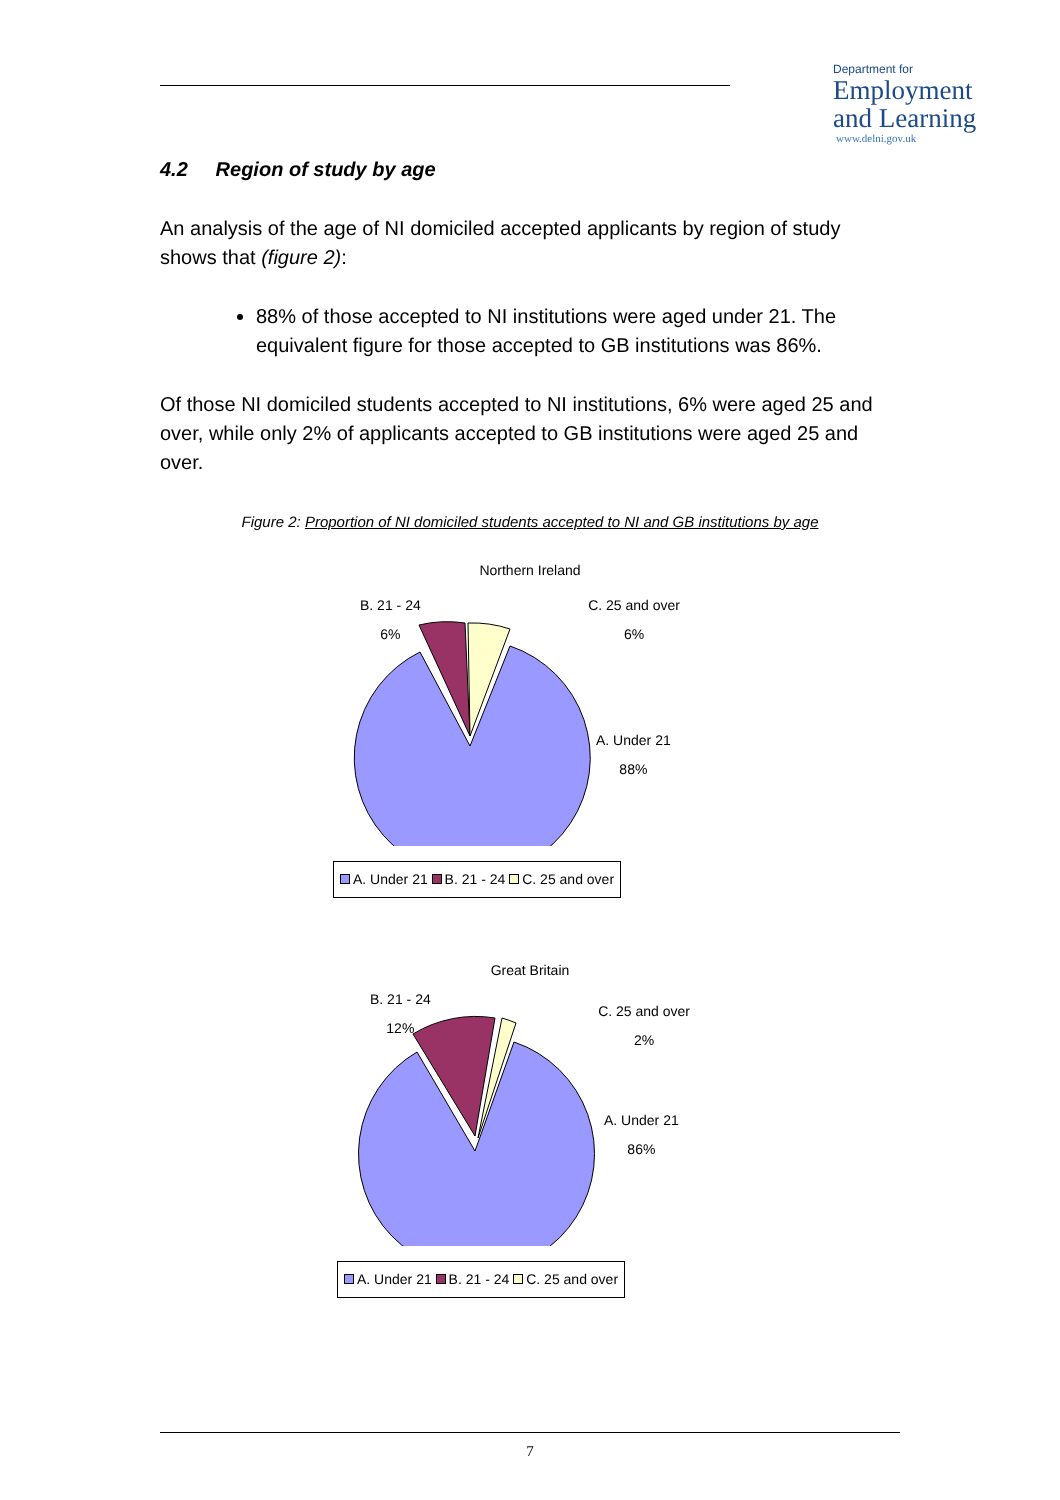Department for
Employment
and Learning
www.delni.gov.uk
4.2 Region of study by age
An analysis of the age of NI domiciled accepted applicants by region of study shows that (figure 2):
88% of those accepted to NI institutions were aged under 21. The equivalent figure for those accepted to GB institutions was 86%.
Of those NI domiciled students accepted to NI institutions, 6% were aged 25 and over, while only 2% of applicants accepted to GB institutions were aged 25 and over.
Figure 2: Proportion of NI domiciled students accepted to NI and GB institutions by age
Northern Ireland
B. 21 - 24
6% C. 25 and over
6%
A. Under 21
88%
A. Under 21 B. 21 - 24 C. 25 and over
Great Britain
B. 21 - 24
12% C. 25 and over
2%
A. Under 21
86%
A. Under 21 B. 21 - 24 C. 25 and over
7